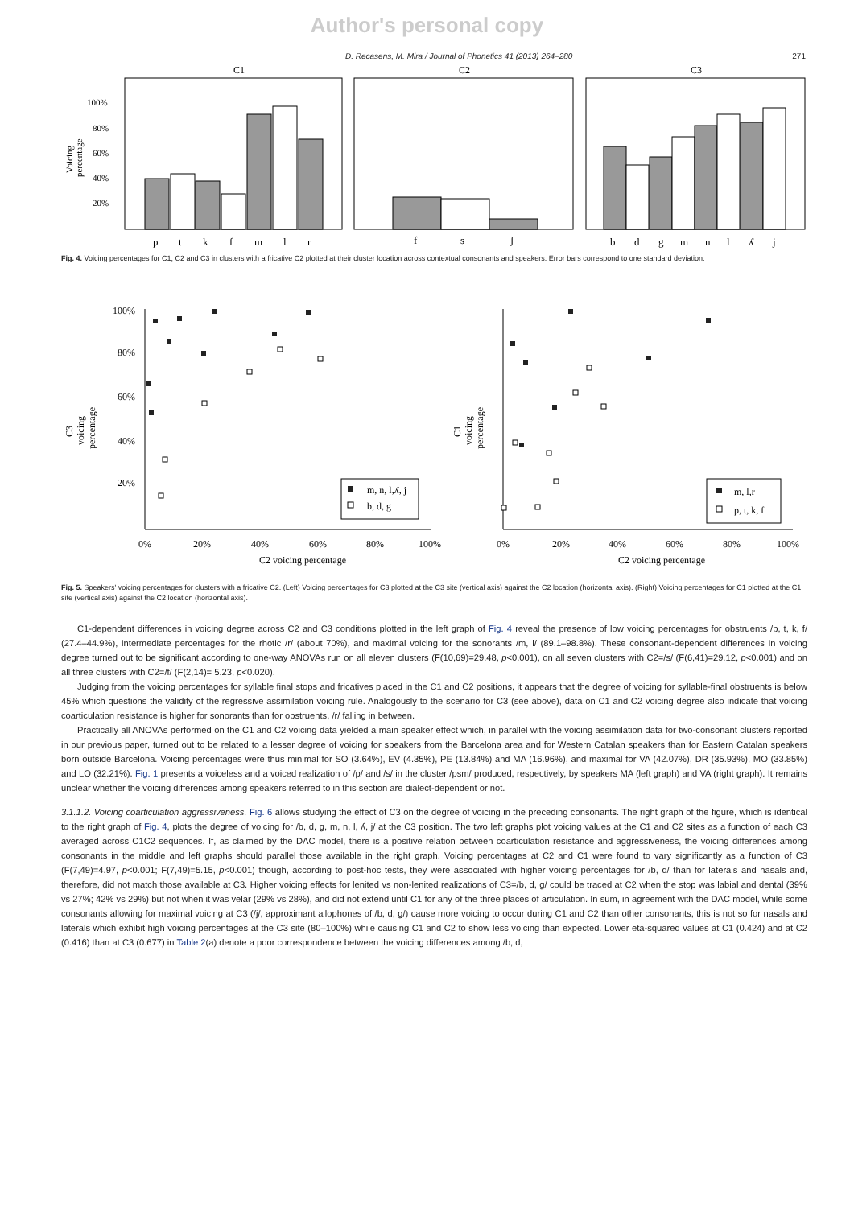Author's personal copy
D. Recasens, M. Mira / Journal of Phonetics 41 (2013) 264–280 271
C1
C2
C3
100%
80%
60%
40%
20%
Voicing
percentage
p
t
k
f
m
l
r
f
s
ʃ
b
d
g
m
n
l
ʎ
j
Fig. 4. Voicing percentages for C1, C2 and C3 in clusters with a fricative C2 plotted at their cluster location across contextual consonants and speakers. Error bars correspond to one standard deviation.
100%
80%
60%
40%
20%
C3
voicing
percentage
C1
voicing
percentage
0%
20%
40%
60%
80%
100%
C2 voicing percentage
0%
20%
40%
60%
80%
100%
C2 voicing percentage
m, n, l,ʎ, j
b, d, g
m, l,r
p, t, k, f
Fig. 5. Speakers' voicing percentages for clusters with a fricative C2. (Left) Voicing percentages for C3 plotted at the C3 site (vertical axis) against the C2 location (horizontal axis). (Right) Voicing percentages for C1 plotted at the C1 site (vertical axis) against the C2 location (horizontal axis).
C1-dependent differences in voicing degree across C2 and C3 conditions plotted in the left graph of Fig. 4 reveal the presence of low voicing percentages for obstruents /p, t, k, f/ (27.4–44.9%), intermediate percentages for the rhotic /r/ (about 70%), and maximal voicing for the sonorants /m, l/ (89.1–98.8%). These consonant-dependent differences in voicing degree turned out to be significant according to one-way ANOVAs run on all eleven clusters (F(10,69)=29.48, p<0.001), on all seven clusters with C2=/s/ (F(6,41)=29.12, p<0.001) and on all three clusters with C2=/f/ (F(2,14)= 5.23, p<0.020).
Judging from the voicing percentages for syllable final stops and fricatives placed in the C1 and C2 positions, it appears that the degree of voicing for syllable-final obstruents is below 45% which questions the validity of the regressive assimilation voicing rule. Analogously to the scenario for C3 (see above), data on C1 and C2 voicing degree also indicate that voicing coarticulation resistance is higher for sonorants than for obstruents, /r/ falling in between.
Practically all ANOVAs performed on the C1 and C2 voicing data yielded a main speaker effect which, in parallel with the voicing assimilation data for two-consonant clusters reported in our previous paper, turned out to be related to a lesser degree of voicing for speakers from the Barcelona area and for Western Catalan speakers than for Eastern Catalan speakers born outside Barcelona. Voicing percentages were thus minimal for SO (3.64%), EV (4.35%), PE (13.84%) and MA (16.96%), and maximal for VA (42.07%), DR (35.93%), MO (33.85%) and LO (32.21%). Fig. 1 presents a voiceless and a voiced realization of /p/ and /s/ in the cluster /psm/ produced, respectively, by speakers MA (left graph) and VA (right graph). It remains unclear whether the voicing differences among speakers referred to in this section are dialect-dependent or not.
3.1.1.2. Voicing coarticulation aggressiveness. Fig. 6 allows studying the effect of C3 on the degree of voicing in the preceding consonants. The right graph of the figure, which is identical to the right graph of Fig. 4, plots the degree of voicing for /b, d, g, m, n, l, ʎ, j/ at the C3 position. The two left graphs plot voicing values at the C1 and C2 sites as a function of each C3 averaged across C1C2 sequences. If, as claimed by the DAC model, there is a positive relation between coarticulation resistance and aggressiveness, the voicing differences among consonants in the middle and left graphs should parallel those available in the right graph. Voicing percentages at C2 and C1 were found to vary significantly as a function of C3 (F(7,49)=4.97, p<0.001; F(7,49)=5.15, p<0.001) though, according to post-hoc tests, they were associated with higher voicing percentages for /b, d/ than for laterals and nasals and, therefore, did not match those available at C3. Higher voicing effects for lenited vs non-lenited realizations of C3=/b, d, g/ could be traced at C2 when the stop was labial and dental (39% vs 27%; 42% vs 29%) but not when it was velar (29% vs 28%), and did not extend until C1 for any of the three places of articulation. In sum, in agreement with the DAC model, while some consonants allowing for maximal voicing at C3 (/j/, approximant allophones of /b, d, g/) cause more voicing to occur during C1 and C2 than other consonants, this is not so for nasals and laterals which exhibit high voicing percentages at the C3 site (80–100%) while causing C1 and C2 to show less voicing than expected. Lower eta-squared values at C1 (0.424) and at C2 (0.416) than at C3 (0.677) in Table 2(a) denote a poor correspondence between the voicing differences among /b, d,